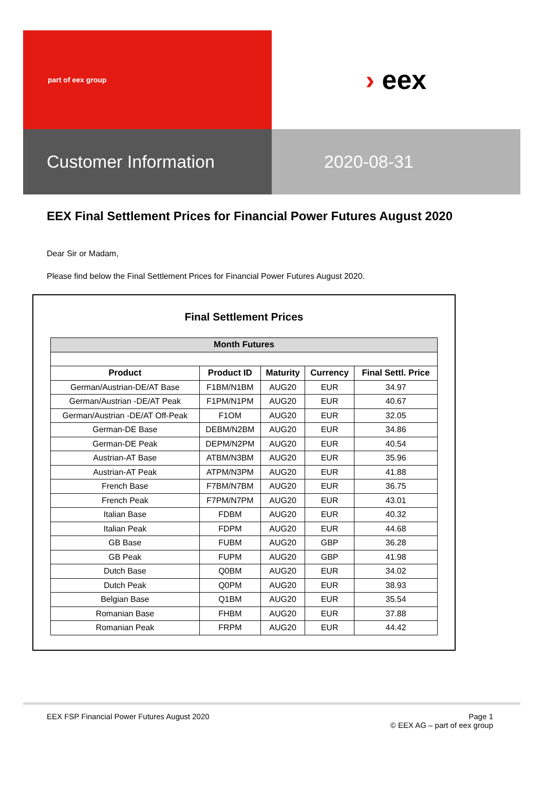part of eex group
› eex
Customer Information 2020-08-31
EEX Final Settlement Prices for Financial Power Futures August 2020
Dear Sir or Madam,
Please find below the Final Settlement Prices for Financial Power Futures August 2020.
Final Settlement Prices
| Month Futures | | | | |
| --- | --- | --- | --- | --- |
| Product | Product ID | Maturity | Currency | Final Settl. Price |
| German/Austrian-DE/AT Base | F1BM/N1BM | AUG20 | EUR | 34.97 |
| German/Austrian -DE/AT Peak | F1PM/N1PM | AUG20 | EUR | 40.67 |
| German/Austrian -DE/AT Off-Peak | F1OM | AUG20 | EUR | 32.05 |
| German-DE Base | DEBM/N2BM | AUG20 | EUR | 34.86 |
| German-DE Peak | DEPM/N2PM | AUG20 | EUR | 40.54 |
| Austrian-AT Base | ATBM/N3BM | AUG20 | EUR | 35.96 |
| Austrian-AT Peak | ATPM/N3PM | AUG20 | EUR | 41.88 |
| French Base | F7BM/N7BM | AUG20 | EUR | 36.75 |
| French Peak | F7PM/N7PM | AUG20 | EUR | 43.01 |
| Italian Base | FDBM | AUG20 | EUR | 40.32 |
| Italian Peak | FDPM | AUG20 | EUR | 44.68 |
| GB Base | FUBM | AUG20 | GBP | 36.28 |
| GB Peak | FUPM | AUG20 | GBP | 41.98 |
| Dutch Base | Q0BM | AUG20 | EUR | 34.02 |
| Dutch Peak | Q0PM | AUG20 | EUR | 38.93 |
| Belgian Base | Q1BM | AUG20 | EUR | 35.54 |
| Romanian Base | FHBM | AUG20 | EUR | 37.88 |
| Romanian Peak | FRPM | AUG20 | EUR | 44.42 |
EEX FSP Financial Power Futures August 2020
Page 1
© EEX AG – part of eex group